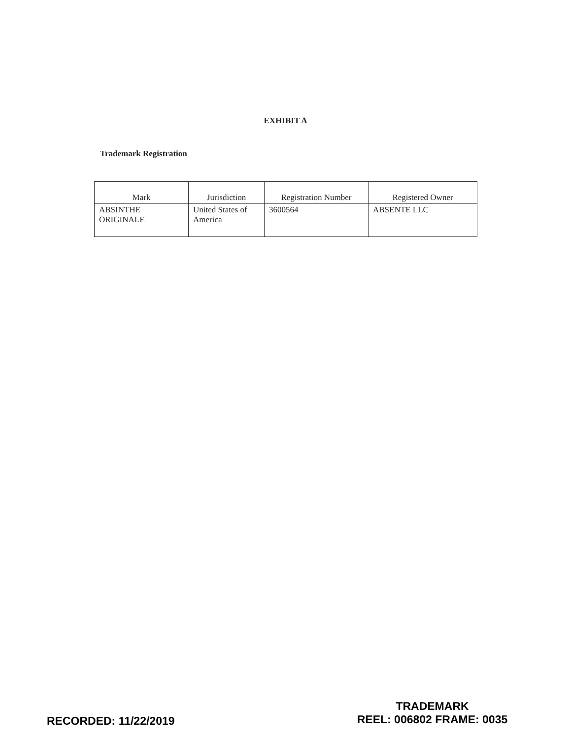EXHIBIT A
Trademark Registration
| Mark | Jurisdiction | Registration Number | Registered Owner |
| --- | --- | --- | --- |
| ABSINTHE ORIGINALE | United States of America | 3600564 | ABSENTE LLC |
TRADEMARK
REEL: 006802 FRAME: 0035
RECORDED: 11/22/2019